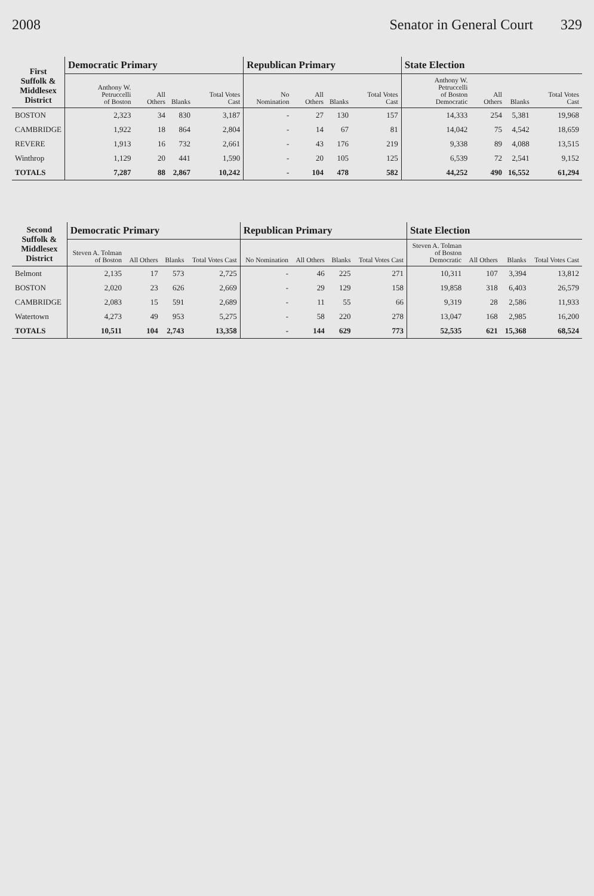2008 Senator in General Court 329
| First Suffolk & Middlesex District | Democratic Primary | | | | Republican Primary | | | | State Election | | | |
| --- | --- | --- | --- | --- | --- | --- | --- | --- | --- | --- | --- | --- |
| | Anthony W. Petruccelli of Boston | All Others | Blanks | Total Votes Cast | No Nomination | All Others | Blanks | Total Votes Cast | Anthony W. Petruccelli of Boston Democratic | All Others | Blanks | Total Votes Cast |
| BOSTON | 2,323 | 34 | 830 | 3,187 | - | 27 | 130 | 157 | 14,333 | 254 | 5,381 | 19,968 |
| CAMBRIDGE | 1,922 | 18 | 864 | 2,804 | - | 14 | 67 | 81 | 14,042 | 75 | 4,542 | 18,659 |
| REVERE | 1,913 | 16 | 732 | 2,661 | - | 43 | 176 | 219 | 9,338 | 89 | 4,088 | 13,515 |
| Winthrop | 1,129 | 20 | 441 | 1,590 | - | 20 | 105 | 125 | 6,539 | 72 | 2,541 | 9,152 |
| TOTALS | 7,287 | 88 | 2,867 | 10,242 | - | 104 | 478 | 582 | 44,252 | 490 | 16,552 | 61,294 |
| Second Suffolk & Middlesex District | Democratic Primary | | | | Republican Primary | | | | State Election | | | |
| --- | --- | --- | --- | --- | --- | --- | --- | --- | --- | --- | --- | --- |
| | Steven A. Tolman of Boston | All Others | Blanks | Total Votes Cast | No Nomination | All Others | Blanks | Total Votes Cast | Steven A. Tolman of Boston Democratic | All Others | Blanks | Total Votes Cast |
| Belmont | 2,135 | 17 | 573 | 2,725 | - | 46 | 225 | 271 | 10,311 | 107 | 3,394 | 13,812 |
| BOSTON | 2,020 | 23 | 626 | 2,669 | - | 29 | 129 | 158 | 19,858 | 318 | 6,403 | 26,579 |
| CAMBRIDGE | 2,083 | 15 | 591 | 2,689 | - | 11 | 55 | 66 | 9,319 | 28 | 2,586 | 11,933 |
| Watertown | 4,273 | 49 | 953 | 5,275 | - | 58 | 220 | 278 | 13,047 | 168 | 2,985 | 16,200 |
| TOTALS | 10,511 | 104 | 2,743 | 13,358 | - | 144 | 629 | 773 | 52,535 | 621 | 15,368 | 68,524 |